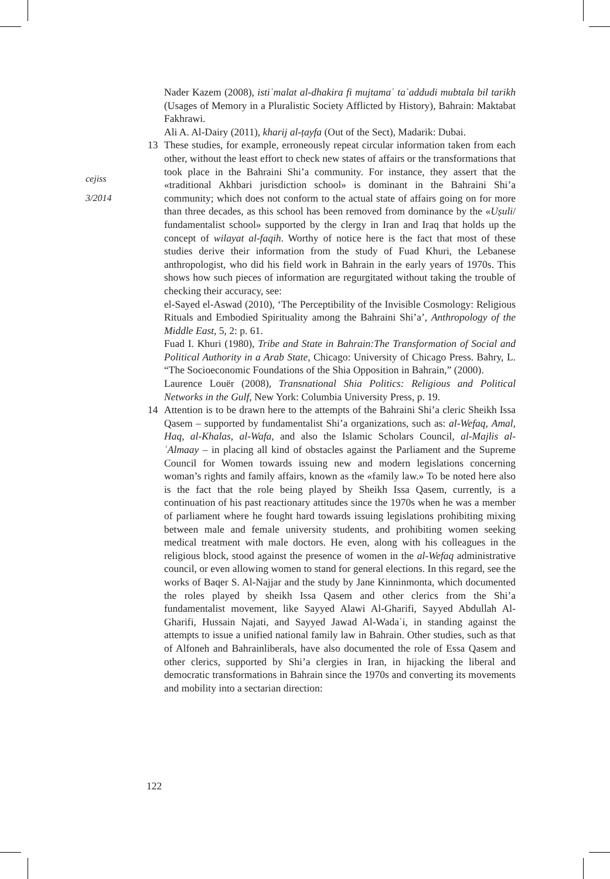cejiss
3/2014
Nader Kazem (2008), istiʿmalat al-dhakira fi mujtamaʿ taʿaddudi mubtala bil tarikh (Usages of Memory in a Pluralistic Society Afflicted by History), Bahrain: Maktabat Fakhrawi.
Ali A. Al-Dairy (2011), kharij al-ṭayfa (Out of the Sect), Madarik: Dubai.
13 These studies, for example, erroneously repeat circular information taken from each other, without the least effort to check new states of affairs or the transformations that took place in the Bahraini Shi’a community. For instance, they assert that the «traditional Akhbari jurisdiction school» is dominant in the Bahraini Shi’a community; which does not conform to the actual state of affairs going on for more than three decades, as this school has been removed from dominance by the «Uṣuli/ fundamentalist school» supported by the clergy in Iran and Iraq that holds up the concept of wilayat al-faqih. Worthy of notice here is the fact that most of these studies derive their information from the study of Fuad Khuri, the Lebanese anthropologist, who did his field work in Bahrain in the early years of 1970s. This shows how such pieces of information are regurgitated without taking the trouble of checking their accuracy, see:
el-Sayed el-Aswad (2010), ‘The Perceptibility of the Invisible Cosmology: Religious Rituals and Embodied Spirituality among the Bahraini Shi’a’, Anthropology of the Middle East, 5, 2: p. 61.
Fuad I. Khuri (1980), Tribe and State in Bahrain:The Transformation of Social and Political Authority in a Arab State, Chicago: University of Chicago Press. Bahry, L. “The Socioeconomic Foundations of the Shia Opposition in Bahrain,” (2000).
Laurence Louër (2008), Transnational Shia Politics: Religious and Political Networks in the Gulf, New York: Columbia University Press, p. 19.
14 Attention is to be drawn here to the attempts of the Bahraini Shi’a cleric Sheikh Issa Qasem – supported by fundamentalist Shi’a organizations, such as: al-Wefaq, Amal, Haq, al-Khalas, al-Wafa, and also the Islamic Scholars Council, al-Majlis al-ʿAlmaay – in placing all kind of obstacles against the Parliament and the Supreme Council for Women towards issuing new and modern legislations concerning woman’s rights and family affairs, known as the «family law.» To be noted here also is the fact that the role being played by Sheikh Issa Qasem, currently, is a continuation of his past reactionary attitudes since the 1970s when he was a member of parliament where he fought hard towards issuing legislations prohibiting mixing between male and female university students, and prohibiting women seeking medical treatment with male doctors. He even, along with his colleagues in the religious block, stood against the presence of women in the al-Wefaq administrative council, or even allowing women to stand for general elections. In this regard, see the works of Baqer S. Al-Najjar and the study by Jane Kinninmonta, which documented the roles played by sheikh Issa Qasem and other clerics from the Shi’a fundamentalist movement, like Sayyed Alawi Al-Gharifi, Sayyed Abdullah Al-Gharifi, Hussain Najati, and Sayyed Jawad Al-Wadaʿi, in standing against the attempts to issue a unified national family law in Bahrain. Other studies, such as that of Alfoneh and Bahrainliberals, have also documented the role of Essa Qasem and other clerics, supported by Shi’a clergies in Iran, in hijacking the liberal and democratic transformations in Bahrain since the 1970s and converting its movements and mobility into a sectarian direction:
122